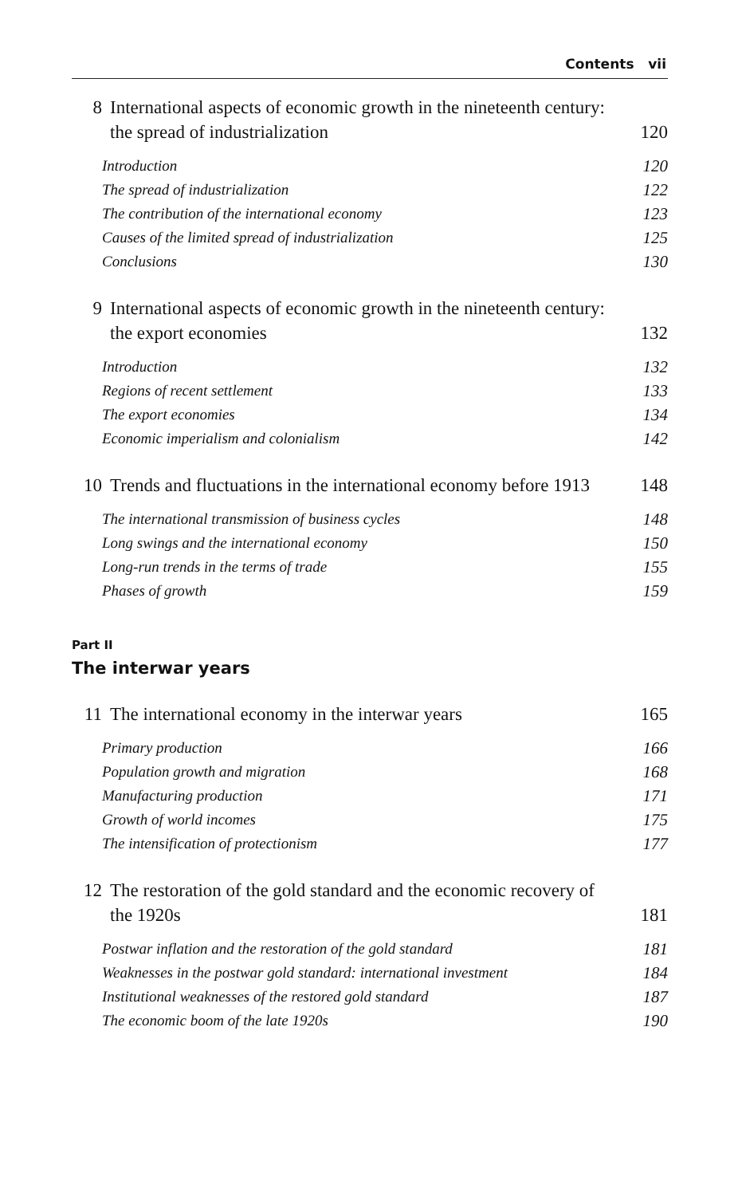Contents vii
8 International aspects of economic growth in the nineteenth century: the spread of industrialization
120
Introduction 120
The spread of industrialization
122
The contribution of the international economy
123
Causes of the limited spread of industrialization
125
Conclusions 130
9 International aspects of economic growth in the nineteenth century: the export economies
132
Introduction 132
Regions of recent settlement 133
The export economies 134
Economic imperialism and colonialism
142
10 Trends and fluctuations in the international economy before 1913
148
The international transmission of business cycles
148
Long swings and the international economy
150
Long-run trends in the terms of trade
155
Phases of growth 159
Part II
The interwar years
11 The international economy in the interwar years
165
Primary production 166
Population growth and migration
168
Manufacturing production 171
Growth of world incomes 175
The intensification of protectionism
177
12 The restoration of the gold standard and the economic recovery of the 1920s
181
Postwar inflation and the restoration of the gold standard
181
Weaknesses in the postwar gold standard: international investment
184
Institutional weaknesses of the restored gold standard
187
The economic boom of the late 1920s
190